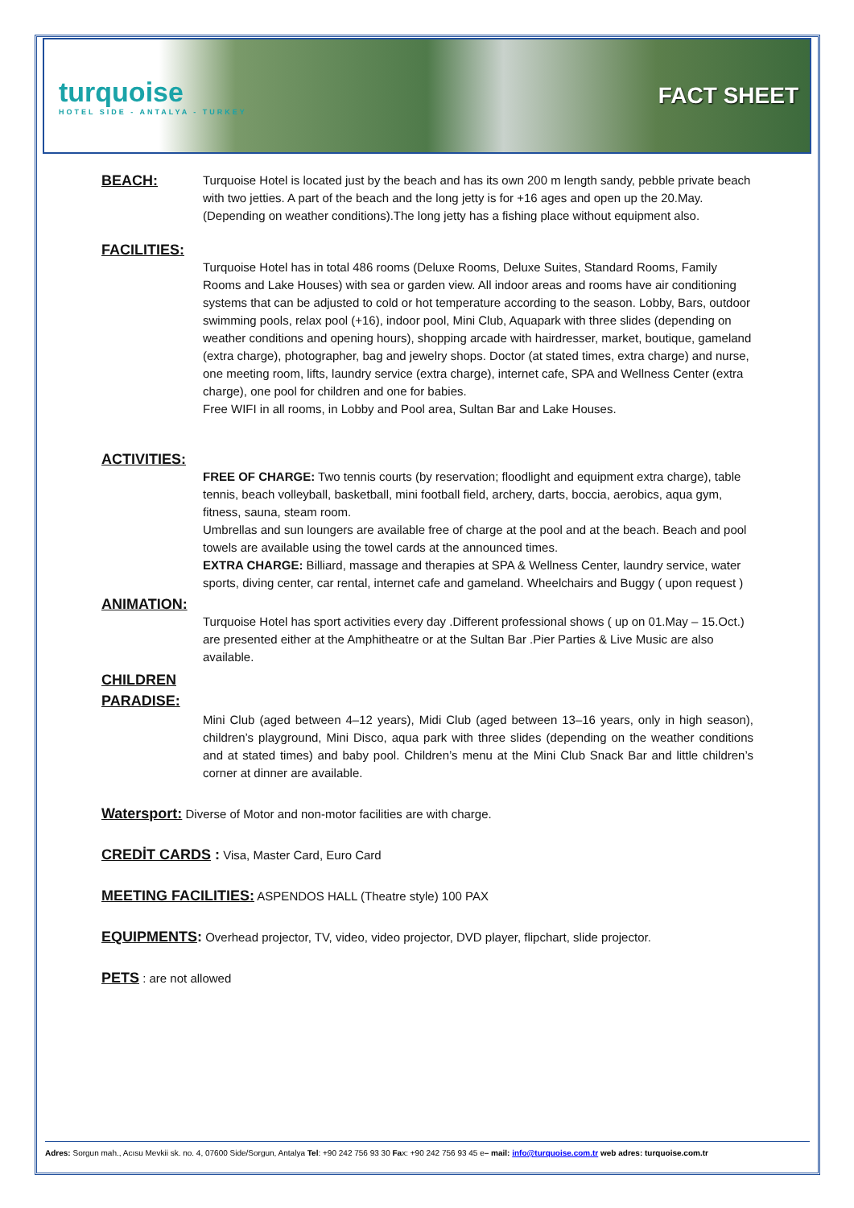turquoise
HOTEL SIDE - ANTALYA - TURKEY
FACT SHEET
BEACH:
Turquoise Hotel is located just by the beach and has its own 200 m length sandy, pebble private beach with two jetties. A part of the beach and the long jetty is for +16 ages and open up the 20.May. (Depending on weather conditions).The long jetty has a fishing place without equipment also.
FACILITIES:
Turquoise Hotel has in total 486 rooms (Deluxe Rooms, Deluxe Suites, Standard Rooms, Family Rooms and Lake Houses) with sea or garden view. All indoor areas and rooms have air conditioning systems that can be adjusted to cold or hot temperature according to the season. Lobby, Bars, outdoor swimming pools, relax pool (+16), indoor pool, Mini Club, Aquapark with three slides (depending on weather conditions and opening hours), shopping arcade with hairdresser, market, boutique, gameland (extra charge), photographer, bag and jewelry shops. Doctor (at stated times, extra charge) and nurse, one meeting room, lifts, laundry service (extra charge), internet cafe, SPA and Wellness Center (extra charge), one pool for children and one for babies.
Free WIFI in all rooms, in Lobby and Pool area, Sultan Bar and Lake Houses.
ACTIVITIES:
FREE OF CHARGE: Two tennis courts (by reservation; floodlight and equipment extra charge), table tennis, beach volleyball, basketball, mini football field, archery, darts, boccia, aerobics, aqua gym, fitness, sauna, steam room.
Umbrellas and sun loungers are available free of charge at the pool and at the beach. Beach and pool towels are available using the towel cards at the announced times.
EXTRA CHARGE: Billiard, massage and therapies at SPA & Wellness Center, laundry service, water sports, diving center, car rental, internet cafe and gameland. Wheelchairs and Buggy ( upon request )
ANIMATION:
Turquoise Hotel has sport activities every day .Different professional shows ( up on 01.May – 15.Oct.) are presented either at the Amphitheatre or at the Sultan Bar .Pier Parties & Live Music are also available.
CHILDREN
PARADISE:
Mini Club (aged between 4–12 years), Midi Club (aged between 13–16 years, only in high season), children’s playground, Mini Disco, aqua park with three slides (depending on the weather conditions and at stated times) and baby pool. Children’s menu at the Mini Club Snack Bar and little children’s corner at dinner are available.
Watersport: Diverse of Motor and non-motor facilities are with charge.
CREDİT CARDS : Visa, Master Card, Euro Card
MEETING FACILITIES: ASPENDOS HALL (Theatre style) 100 PAX
EQUIPMENTS: Overhead projector, TV, video, video projector, DVD player, flipchart, slide projector.
PETS : are not allowed
Adres: Sorgun mah., Acısu Mevkii sk. no. 4, 07600 Side/Sorgun, Antalya Tel: +90 242 756 93 30 Fax: +90 242 756 93 45 e– mail: info@turquoise.com.tr web adres: turquoise.com.tr